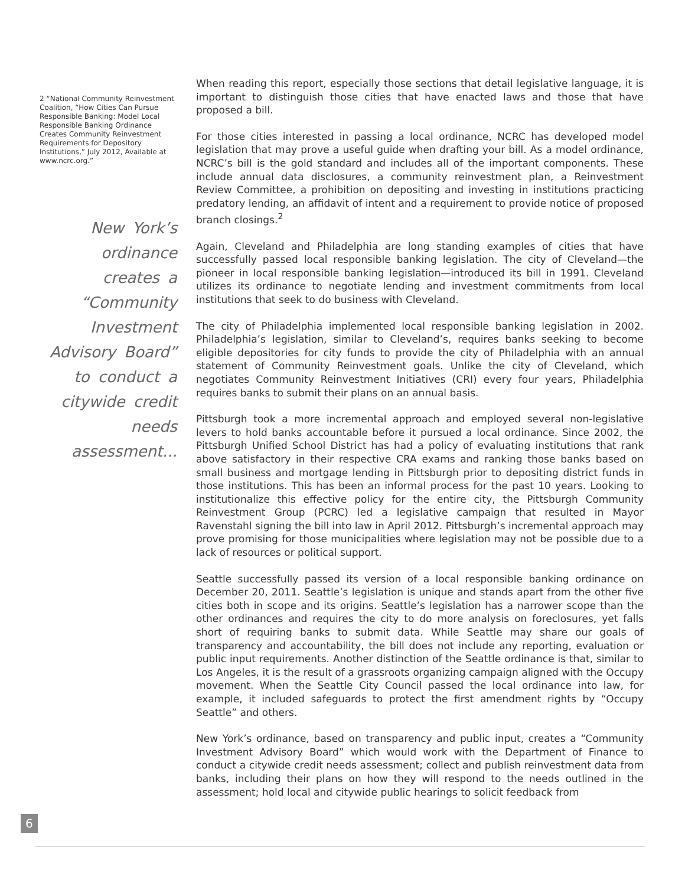2 “National Community Reinvestment Coalition, “How Cities Can Pursue Responsible Banking: Model Local Responsible Banking Ordinance Creates Community Reinvestment Requirements for Depository Institutions,” July 2012, Available at www.ncrc.org.”
New York’s ordinance creates a “Community Investment Advisory Board” to conduct a citywide credit needs assessment...
When reading this report, especially those sections that detail legislative language, it is important to distinguish those cities that have enacted laws and those that have proposed a bill.
For those cities interested in passing a local ordinance, NCRC has developed model legislation that may prove a useful guide when drafting your bill. As a model ordinance, NCRC’s bill is the gold standard and includes all of the important components. These include annual data disclosures, a community reinvestment plan, a Reinvestment Review Committee, a prohibition on depositing and investing in institutions practicing predatory lending, an affidavit of intent and a requirement to provide notice of proposed branch closings.<sup>2</sup>
Again, Cleveland and Philadelphia are long standing examples of cities that have successfully passed local responsible banking legislation. The city of Cleveland—the pioneer in local responsible banking legislation—introduced its bill in 1991. Cleveland utilizes its ordinance to negotiate lending and investment commitments from local institutions that seek to do business with Cleveland.
The city of Philadelphia implemented local responsible banking legislation in 2002. Philadelphia’s legislation, similar to Cleveland’s, requires banks seeking to become eligible depositories for city funds to provide the city of Philadelphia with an annual statement of Community Reinvestment goals. Unlike the city of Cleveland, which negotiates Community Reinvestment Initiatives (CRI) every four years, Philadelphia requires banks to submit their plans on an annual basis.
Pittsburgh took a more incremental approach and employed several non-legislative levers to hold banks accountable before it pursued a local ordinance. Since 2002, the Pittsburgh Unified School District has had a policy of evaluating institutions that rank above satisfactory in their respective CRA exams and ranking those banks based on small business and mortgage lending in Pittsburgh prior to depositing district funds in those institutions. This has been an informal process for the past 10 years. Looking to institutionalize this effective policy for the entire city, the Pittsburgh Community Reinvestment Group (PCRC) led a legislative campaign that resulted in Mayor Ravenstahl signing the bill into law in April 2012. Pittsburgh’s incremental approach may prove promising for those municipalities where legislation may not be possible due to a lack of resources or political support.
Seattle successfully passed its version of a local responsible banking ordinance on December 20, 2011. Seattle’s legislation is unique and stands apart from the other five cities both in scope and its origins. Seattle’s legislation has a narrower scope than the other ordinances and requires the city to do more analysis on foreclosures, yet falls short of requiring banks to submit data. While Seattle may share our goals of transparency and accountability, the bill does not include any reporting, evaluation or public input requirements. Another distinction of the Seattle ordinance is that, similar to Los Angeles, it is the result of a grassroots organizing campaign aligned with the Occupy movement. When the Seattle City Council passed the local ordinance into law, for example, it included safeguards to protect the first amendment rights by “Occupy Seattle” and others.
New York’s ordinance, based on transparency and public input, creates a “Community Investment Advisory Board” which would work with the Department of Finance to conduct a citywide credit needs assessment; collect and publish reinvestment data from banks, including their plans on how they will respond to the needs outlined in the assessment; hold local and citywide public hearings to solicit feedback from
6